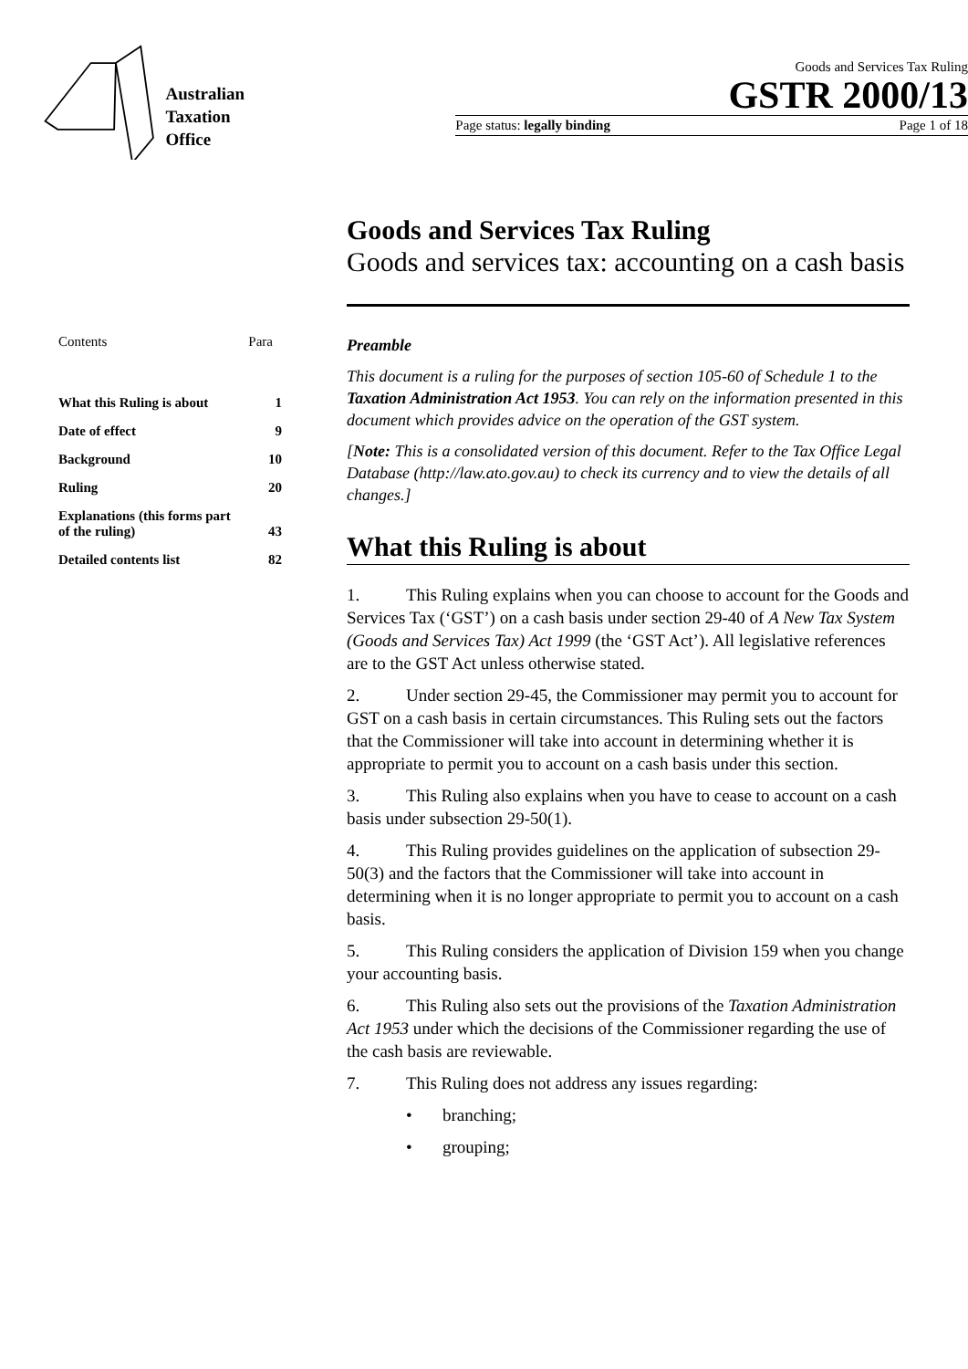Australian
Taxation
Office
Goods and Services Tax Ruling
GSTR 2000/13
Page status: legally binding Page 1 of 18
Goods and Services Tax Ruling
Goods and services tax: accounting on a cash basis
Contents Para
What this Ruling is about 1
Date of effect 9
Background 10
Ruling 20
Explanations (this forms part
of the ruling)
43
Detailed contents list 82
Preamble
This document is a ruling for the purposes of section 105-60 of Schedule 1 to the Taxation Administration Act 1953. You can rely on the information presented in this document which provides advice on the operation of the GST system.
[Note: This is a consolidated version of this document. Refer to the Tax Office Legal Database (http://law.ato.gov.au) to check its currency and to view the details of all changes.]
What this Ruling is about
1. This Ruling explains when you can choose to account for the Goods and Services Tax (‘GST’) on a cash basis under section 29-40 of A New Tax System (Goods and Services Tax) Act 1999 (the ‘GST Act’). All legislative references are to the GST Act unless otherwise stated.
2. Under section 29-45, the Commissioner may permit you to account for GST on a cash basis in certain circumstances. This Ruling sets out the factors that the Commissioner will take into account in determining whether it is appropriate to permit you to account on a cash basis under this section.
3. This Ruling also explains when you have to cease to account on a cash basis under subsection 29-50(1).
4. This Ruling provides guidelines on the application of subsection 29-50(3) and the factors that the Commissioner will take into account in determining when it is no longer appropriate to permit you to account on a cash basis.
5. This Ruling considers the application of Division 159 when you change your accounting basis.
6. This Ruling also sets out the provisions of the Taxation Administration Act 1953 under which the decisions of the Commissioner regarding the use of the cash basis are reviewable.
7. This Ruling does not address any issues regarding:
• branching;
• grouping;